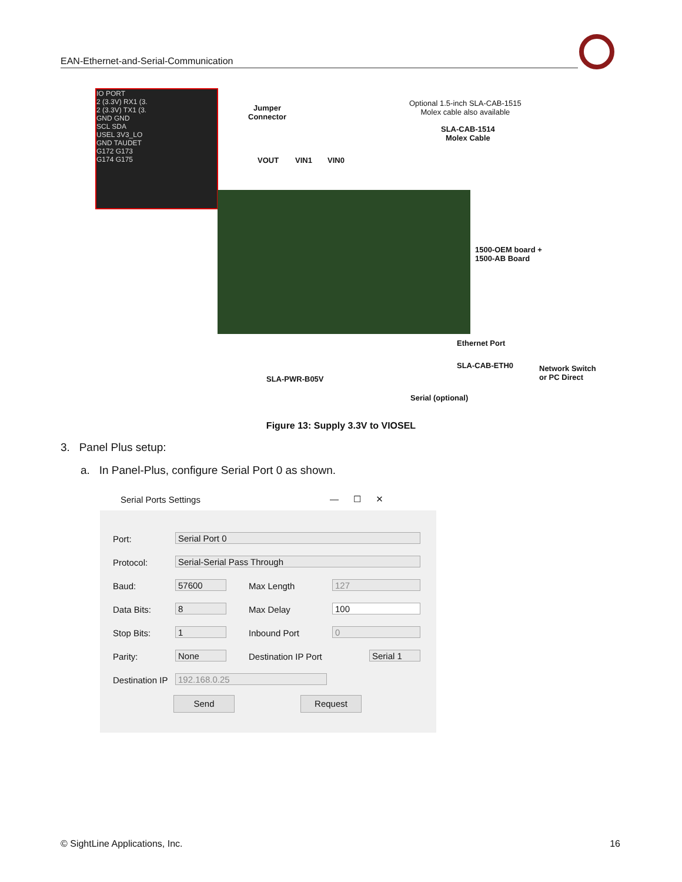EAN-Ethernet-and-Serial-Communication
IO PORT
2 (3.3V) RX1 (3.
2 (3.3V) TX1 (3.
GND GND
SCL SDA
USEL 3V3_LO
GND TAUDET
G172 G173
G174 G175
Jumper
Connector
Optional 1.5-inch SLA-CAB-1515
Molex cable also available
SLA-CAB-1514
Molex Cable
VOUT VIN1 VIN0
1500-OEM board +
1500-AB Board
Ethernet Port
SLA-CAB-ETH0 Network Switch
or PC Direct SLA-PWR-B05V
Serial (optional)
Figure 13: Supply 3.3V to VIOSEL
3. Panel Plus setup:
a. In Panel-Plus, configure Serial Port 0 as shown.
Serial Ports Settings — ☐ ✕
Port: Serial Port 0
Protocol: Serial-Serial Pass Through
Baud: 57600 Max Length 127
Data Bits: 8 Max Delay 100
Stop Bits: 1 Inbound Port 0
Parity: None Destination IP Port Serial 1
Destination IP 192.168.0.25
Send Request
© SightLine Applications, Inc. 16